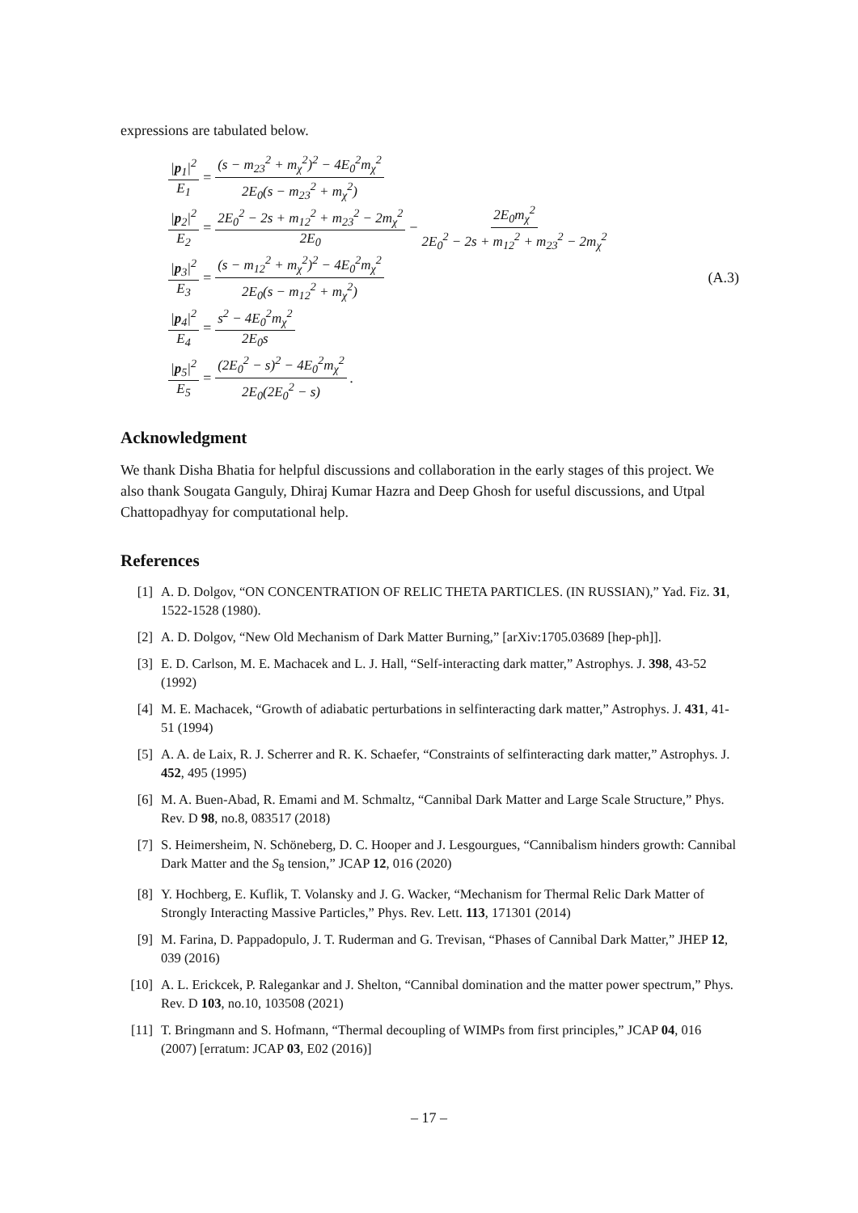expressions are tabulated below.
|p<sub>1</sub>|<sup>2</sup> E<sub>1</sub> = (s − m<sub>23</sub><sup>2</sup> + m<sub>χ</sub><sup>2</sup>)<sup>2</sup> − 4E<sub>0</sub><sup>2</sup>m<sub>χ</sub><sup>2</sup> 2E<sub>0</sub>(s − m<sub>23</sub><sup>2</sup> + m<sub>χ</sub><sup>2</sup>)
|p<sub>2</sub>|<sup>2</sup> E<sub>2</sub> = 2E<sub>0</sub><sup>2</sup> − 2s + m<sub>12</sub><sup>2</sup> + m<sub>23</sub><sup>2</sup> − 2m<sub>χ</sub><sup>2</sup> 2E<sub>0</sub> − 2E<sub>0</sub>m<sub>χ</sub><sup>2</sup> 2E<sub>0</sub><sup>2</sup> − 2s + m<sub>12</sub><sup>2</sup> + m<sub>23</sub><sup>2</sup> − 2m<sub>χ</sub><sup>2</sup>
|p<sub>3</sub>|<sup>2</sup> E<sub>3</sub> = (s − m<sub>12</sub><sup>2</sup> + m<sub>χ</sub><sup>2</sup>)<sup>2</sup> − 4E<sub>0</sub><sup>2</sup>m<sub>χ</sub><sup>2</sup> 2E<sub>0</sub>(s − m<sub>12</sub><sup>2</sup> + m<sub>χ</sub><sup>2</sup>)
|p<sub>4</sub>|<sup>2</sup> E<sub>4</sub> = s<sup>2</sup> − 4E<sub>0</sub><sup>2</sup>m<sub>χ</sub><sup>2</sup> 2E<sub>0</sub>s
|p<sub>5</sub>|<sup>2</sup> E<sub>5</sub> = (2E<sub>0</sub><sup>2</sup> − s)<sup>2</sup> − 4E<sub>0</sub><sup>2</sup>m<sub>χ</sub><sup>2</sup> 2E<sub>0</sub>(2E<sub>0</sub><sup>2</sup> − s).
(A.3)
Acknowledgment
We thank Disha Bhatia for helpful discussions and collaboration in the early stages of this project. We also thank Sougata Ganguly, Dhiraj Kumar Hazra and Deep Ghosh for useful discussions, and Utpal Chattopadhyay for computational help.
References
[1] A. D. Dolgov, “ON CONCENTRATION OF RELIC THETA PARTICLES. (IN RUSSIAN),” Yad. Fiz. 31, 1522-1528 (1980).
[2] A. D. Dolgov, “New Old Mechanism of Dark Matter Burning,” [arXiv:1705.03689 [hep-ph]].
[3] E. D. Carlson, M. E. Machacek and L. J. Hall, “Self-interacting dark matter,” Astrophys. J. 398, 43-52 (1992)
[4] M. E. Machacek, “Growth of adiabatic perturbations in selfinteracting dark matter,” Astrophys. J. 431, 41-51 (1994)
[5] A. A. de Laix, R. J. Scherrer and R. K. Schaefer, “Constraints of selfinteracting dark matter,” Astrophys. J. 452, 495 (1995)
[6] M. A. Buen-Abad, R. Emami and M. Schmaltz, “Cannibal Dark Matter and Large Scale Structure,” Phys. Rev. D 98, no.8, 083517 (2018)
[7] S. Heimersheim, N. Schöneberg, D. C. Hooper and J. Lesgourgues, “Cannibalism hinders growth: Cannibal Dark Matter and the S<sub>8</sub> tension,” JCAP 12, 016 (2020)
[8] Y. Hochberg, E. Kuflik, T. Volansky and J. G. Wacker, “Mechanism for Thermal Relic Dark Matter of Strongly Interacting Massive Particles,” Phys. Rev. Lett. 113, 171301 (2014)
[9] M. Farina, D. Pappadopulo, J. T. Ruderman and G. Trevisan, “Phases of Cannibal Dark Matter,” JHEP 12, 039 (2016)
[10] A. L. Erickcek, P. Ralegankar and J. Shelton, “Cannibal domination and the matter power spectrum,” Phys. Rev. D 103, no.10, 103508 (2021)
[11] T. Bringmann and S. Hofmann, “Thermal decoupling of WIMPs from first principles,” JCAP 04, 016 (2007) [erratum: JCAP 03, E02 (2016)]
– 17 –